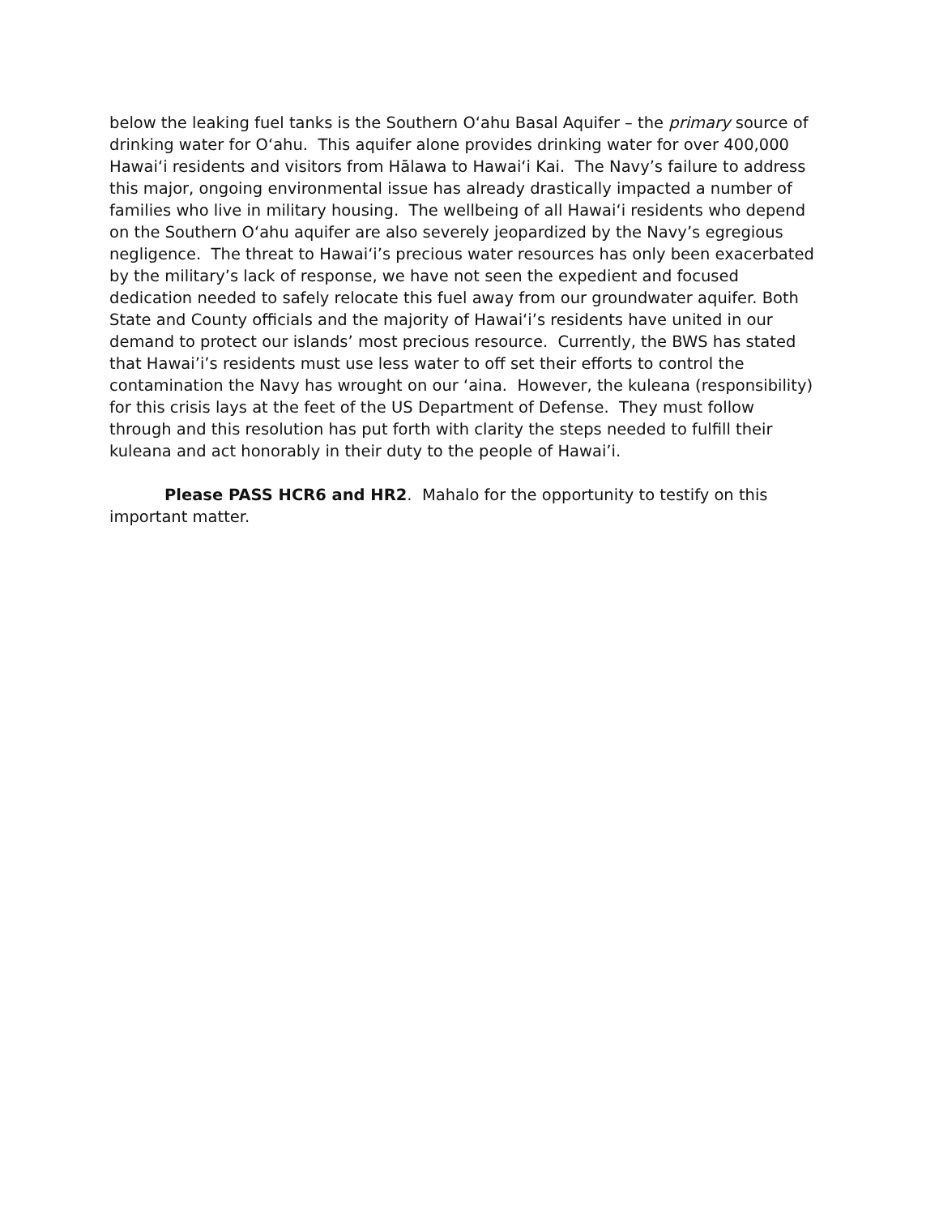below the leaking fuel tanks is the Southern Oʻahu Basal Aquifer – the primary source of drinking water for Oʻahu. This aquifer alone provides drinking water for over 400,000 Hawaiʻi residents and visitors from Hālawa to Hawaiʻi Kai. The Navy’s failure to address this major, ongoing environmental issue has already drastically impacted a number of families who live in military housing. The wellbeing of all Hawaiʻi residents who depend on the Southern Oʻahu aquifer are also severely jeopardized by the Navy’s egregious negligence. The threat to Hawaiʻi’s precious water resources has only been exacerbated by the military’s lack of response, we have not seen the expedient and focused dedication needed to safely relocate this fuel away from our groundwater aquifer. Both State and County officials and the majority of Hawaiʻi’s residents have united in our demand to protect our islands’ most precious resource. Currently, the BWS has stated that Hawai’i’s residents must use less water to off set their efforts to control the contamination the Navy has wrought on our ‘aina. However, the kuleana (responsibility) for this crisis lays at the feet of the US Department of Defense. They must follow through and this resolution has put forth with clarity the steps needed to fulfill their kuleana and act honorably in their duty to the people of Hawai’i.
Please PASS HCR6 and HR2. Mahalo for the opportunity to testify on this important matter.